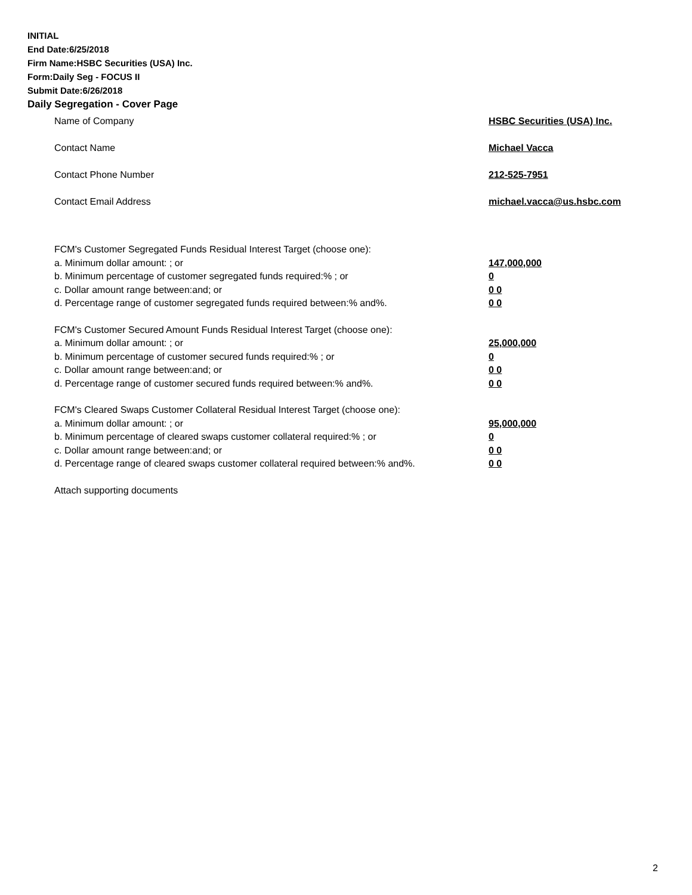INITIAL
End Date:6/25/2018
Firm Name:HSBC Securities (USA) Inc.
Form:Daily Seg - FOCUS II
Submit Date:6/26/2018
Daily Segregation - Cover Page
Name of Company HSBC Securities (USA) Inc.
Contact Name Michael Vacca
Contact Phone Number 212-525-7951
Contact Email Address michael.vacca@us.hsbc.com
FCM's Customer Segregated Funds Residual Interest Target (choose one):
a. Minimum dollar amount: ; or 147,000,000
b. Minimum percentage of customer segregated funds required:% ; or 0
c. Dollar amount range between:and; or 0 0
d. Percentage range of customer segregated funds required between:% and%. 0 0
FCM's Customer Secured Amount Funds Residual Interest Target (choose one):
a. Minimum dollar amount: ; or 25,000,000
b. Minimum percentage of customer secured funds required:% ; or 0
c. Dollar amount range between:and; or 0 0
d. Percentage range of customer secured funds required between:% and%. 0 0
FCM's Cleared Swaps Customer Collateral Residual Interest Target (choose one):
a. Minimum dollar amount: ; or 95,000,000
b. Minimum percentage of cleared swaps customer collateral required:% ; or 0
c. Dollar amount range between:and; or 0 0
d. Percentage range of cleared swaps customer collateral required between:% and%.
0 0
Attach supporting documents
2